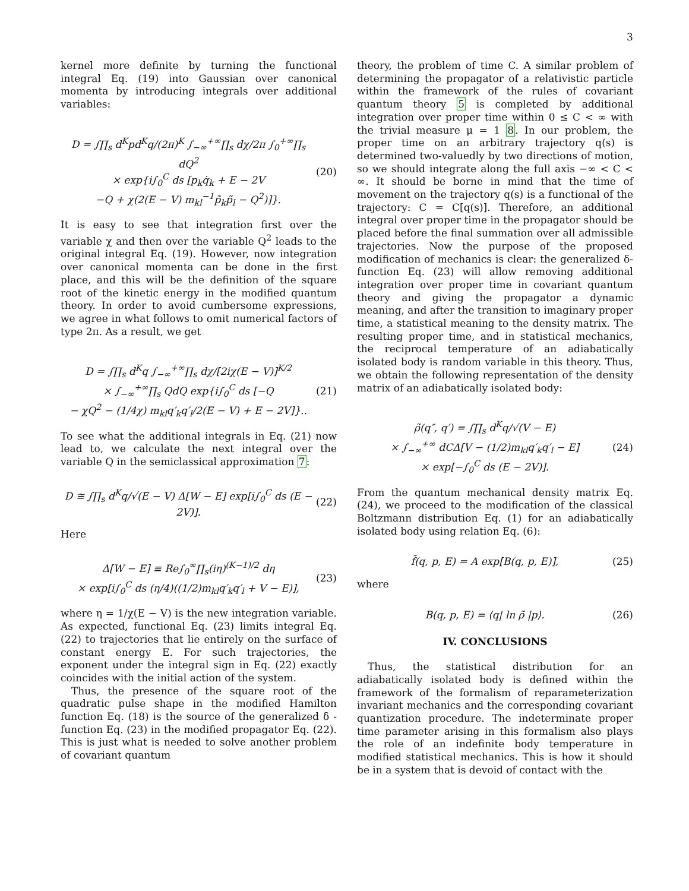3
kernel more definite by turning the functional integral Eq. (19) into Gaussian over canonical momenta by introducing integrals over additional variables:
D = ∫∏<sub>s</sub> d<sup>K</sup>pd<sup>K</sup>q/(2π)<sup>K</sup> ∫<sub>−∞</sub><sup>+∞</sup>∏<sub>s</sub> dχ/2π ∫<sub>0</sub><sup>+∞</sup>∏<sub>s</sub> dQ<sup>2</sup>
× exp{i∫<sub>0</sub><sup>C</sup> ds [p<sub>k</sub>q̇<sub>k</sub> + E − 2V
−Q + χ(2(E − V) m<sub>kl</sub><sup>−1</sup>p̃<sub>k</sub>p̃<sub>l</sub> − Q<sup>2</sup>)]}.
(20)
It is easy to see that integration first over the variable χ and then over the variable Q<sup>2</sup> leads to the original integral Eq. (19). However, now integration over canonical momenta can be done in the first place, and this will be the definition of the square root of the kinetic energy in the modified quantum theory. In order to avoid cumbersome expressions, we agree in what follows to omit numerical factors of type 2π. As a result, we get
D = ∫∏<sub>s</sub> d<sup>K</sup>q ∫<sub>−∞</sub><sup>+∞</sup>∏<sub>s</sub> dχ/[2iχ(E − V)]<sup>K/2</sup>
× ∫<sub>−∞</sub><sup>+∞</sup>∏<sub>s</sub> QdQ exp{i∫<sub>0</sub><sup>C</sup> ds [−Q
− χQ<sup>2</sup> − (1/4χ) m<sub>kl</sub>q′<sub>k</sub>q′<sub>l</sub>/2(E − V) + E − 2V]}..
(21)
To see what the additional integrals in Eq. (21) now lead to, we calculate the next integral over the variable Q in the semiclassical approximation 7:
D ≅ ∫∏<sub>s</sub> d<sup>K</sup>q/√(E − V) Δ[W − E] exp[i∫<sub>0</sub><sup>C</sup> ds (E − 2V)].
(22)
Here
Δ[W − E] ≡ Re∫<sub>0</sub><sup>∞</sup>∏<sub>s</sub>(iη)<sup>(K−1)/2</sup> dη
× exp[i∫<sub>0</sub><sup>C</sup> ds (η/4)((1/2)m<sub>kl</sub>q′<sub>k</sub>q′<sub>l</sub> + V − E)],
(23)
where η = 1/χ(E − V) is the new integration variable. As expected, functional Eq. (23) limits integral Eq. (22) to trajectories that lie entirely on the surface of constant energy E. For such trajectories, the exponent under the integral sign in Eq. (22) exactly coincides with the initial action of the system.
Thus, the presence of the square root of the quadratic pulse shape in the modified Hamilton function Eq. (18) is the source of the generalized δ -function Eq. (23) in the modified propagator Eq. (22). This is just what is needed to solve another problem of covariant quantum
theory, the problem of time C. A similar problem of determining the propagator of a relativistic particle within the framework of the rules of covariant quantum theory 5 is completed by additional integration over proper time within 0 ≤ C < ∞ with the trivial measure μ = 1 8. In our problem, the proper time on an arbitrary trajectory q(s) is determined two-valuedly by two directions of motion, so we should integrate along the full axis −∞ < C < ∞. It should be borne in mind that the time of movement on the trajectory q(s) is a functional of the trajectory: C = C[q(s)]. Therefore, an additional integral over proper time in the propagator should be placed before the final summation over all admissible trajectories. Now the purpose of the proposed modification of mechanics is clear: the generalized δ-function Eq. (23) will allow removing additional integration over proper time in covariant quantum theory and giving the propagator a dynamic meaning, and after the transition to imaginary proper time, a statistical meaning to the density matrix. The resulting proper time, and in statistical mechanics, the reciprocal temperature of an adiabatically isolated body is random variable in this theory. Thus, we obtain the following representation of the density matrix of an adiabatically isolated body:
ρ̃(q″, q′) = ∫∏<sub>s</sub> d<sup>K</sup>q/√(V − E)
× ∫<sub>−∞</sub><sup>+∞</sup> dCΔ[V − (1/2)m<sub>kl</sub>q′<sub>k</sub>q′<sub>l</sub> − E]
× exp[−∫<sub>0</sub><sup>C</sup> ds (E − 2V)].
(24)
From the quantum mechanical density matrix Eq. (24), we proceed to the modification of the classical Boltzmann distribution Eq. (1) for an adiabatically isolated body using relation Eq. (6):
f̃(q, p, E) = A exp[B(q, p, E)],
(25)
where
B(q, p, E) = ⟨q| ln ρ̃ |p⟩. (26)
IV. CONCLUSIONS
Thus, the statistical distribution for an adiabatically isolated body is defined within the framework of the formalism of reparameterization invariant mechanics and the corresponding covariant quantization procedure. The indeterminate proper time parameter arising in this formalism also plays the role of an indefinite body temperature in modified statistical mechanics. This is how it should be in a system that is devoid of contact with the